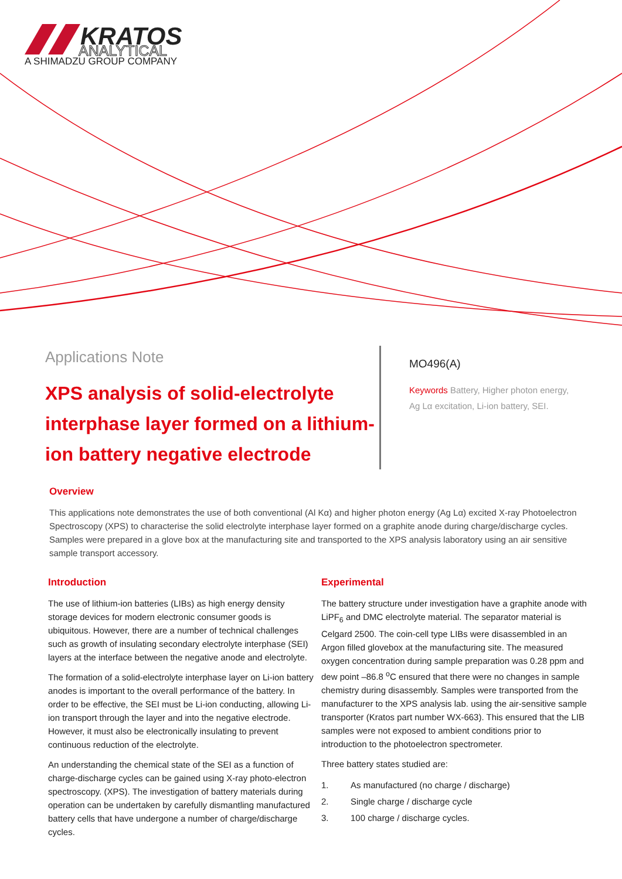KRATOS
ANALYTICAL
A SHIMADZU GROUP COMPANY
Applications Note
XPS analysis of solid-electrolyte interphase layer formed on a lithium-ion battery negative electrode
MO496(A)
Keywords Battery, Higher photon energy,
Ag Lα excitation, Li-ion battery, SEI.
Overview
This applications note demonstrates the use of both conventional (Al Kα) and higher photon energy (Ag Lα) excited X-ray Photoelectron Spectroscopy (XPS) to characterise the solid electrolyte interphase layer formed on a graphite anode during charge/discharge cycles. Samples were prepared in a glove box at the manufacturing site and transported to the XPS analysis laboratory using an air sensitive sample transport accessory.
Introduction
The use of lithium-ion batteries (LIBs) as high energy density storage devices for modern electronic consumer goods is ubiquitous. However, there are a number of technical challenges such as growth of insulating secondary electrolyte interphase (SEI) layers at the interface between the negative anode and electrolyte.
The formation of a solid-electrolyte interphase layer on Li-ion battery anodes is important to the overall performance of the battery. In order to be effective, the SEI must be Li-ion conducting, allowing Li-ion transport through the layer and into the negative electrode. However, it must also be electronically insulating to prevent continuous reduction of the electrolyte.
An understanding the chemical state of the SEI as a function of charge-discharge cycles can be gained using X-ray photo-electron spectroscopy. (XPS). The investigation of battery materials during operation can be undertaken by carefully dismantling manufactured battery cells that have undergone a number of charge/discharge cycles.
Experimental
The battery structure under investigation have a graphite anode with LiPF<sub>6</sub> and DMC electrolyte material. The separator material is Celgard 2500. The coin-cell type LIBs were disassembled in an Argon filled glovebox at the manufacturing site. The measured oxygen concentration during sample preparation was 0.28 ppm and dew point –86.8 <sup>o</sup>C ensured that there were no changes in sample chemistry during disassembly. Samples were transported from the manufacturer to the XPS analysis lab. using the air-sensitive sample transporter (Kratos part number WX-663). This ensured that the LIB samples were not exposed to ambient conditions prior to introduction to the photoelectron spectrometer.
Three battery states studied are:
1. As manufactured (no charge / discharge)
2. Single charge / discharge cycle
3. 100 charge / discharge cycles.